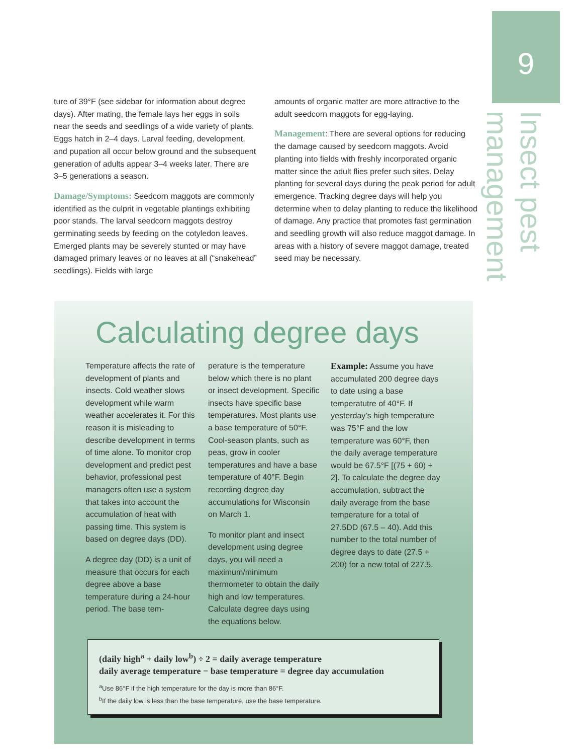9
Insect pest management
ture of 39°F (see sidebar for information about degree days). After mating, the female lays her eggs in soils near the seeds and seedlings of a wide variety of plants. Eggs hatch in 2–4 days. Larval feeding, development, and pupation all occur below ground and the subsequent generation of adults appear 3–4 weeks later. There are 3–5 generations a season.
Damage/Symptoms: Seedcorn maggots are commonly identified as the culprit in vegetable plantings exhibiting poor stands. The larval seedcorn maggots destroy germinating seeds by feeding on the cotyledon leaves. Emerged plants may be severely stunted or may have damaged primary leaves or no leaves at all (“snakehead” seedlings). Fields with large
amounts of organic matter are more attractive to the adult seedcorn maggots for egg-laying.
Management: There are several options for reducing the damage caused by seedcorn maggots. Avoid planting into fields with freshly incorporated organic matter since the adult flies prefer such sites. Delay planting for several days during the peak period for adult emergence. Tracking degree days will help you determine when to delay planting to reduce the likelihood of damage. Any practice that promotes fast germination and seedling growth will also reduce maggot damage. In areas with a history of severe maggot damage, treated seed may be necessary.
Calculating degree days
Temperature affects the rate of development of plants and insects. Cold weather slows development while warm weather accelerates it. For this reason it is misleading to describe development in terms of time alone. To monitor crop development and predict pest behavior, professional pest managers often use a system that takes into account the accumulation of heat with passing time. This system is based on degree days (DD).
A degree day (DD) is a unit of measure that occurs for each degree above a base temperature during a 24-hour period. The base tem-
perature is the temperature below which there is no plant or insect development. Specific insects have specific base temperatures. Most plants use a base temperature of 50°F. Cool-season plants, such as peas, grow in cooler temperatures and have a base temperature of 40°F. Begin recording degree day accumulations for Wisconsin on March 1.
To monitor plant and insect development using degree days, you will need a maximum/minimum thermometer to obtain the daily high and low temperatures. Calculate degree days using the equations below.
Example: Assume you have accumulated 200 degree days to date using a base temperatutre of 40°F. If yesterday’s high temperature was 75°F and the low temperature was 60°F, then the daily average temperature would be 67.5°F [(75 + 60) ÷ 2]. To calculate the degree day accumulation, subtract the daily average from the base temperature for a total of 27.5DD (67.5 – 40). Add this number to the total number of degree days to date (27.5 + 200) for a new total of 227.5.
(daily high<sup>a</sup> + daily low<sup>b</sup>) ÷ 2 = daily average temperature
daily average temperature − base temperature = degree day accumulation
<sup>a</sup>Use 86°F if the high temperature for the day is more than 86°F.
<sup>b</sup>If the daily low is less than the base temperature, use the base temperature.